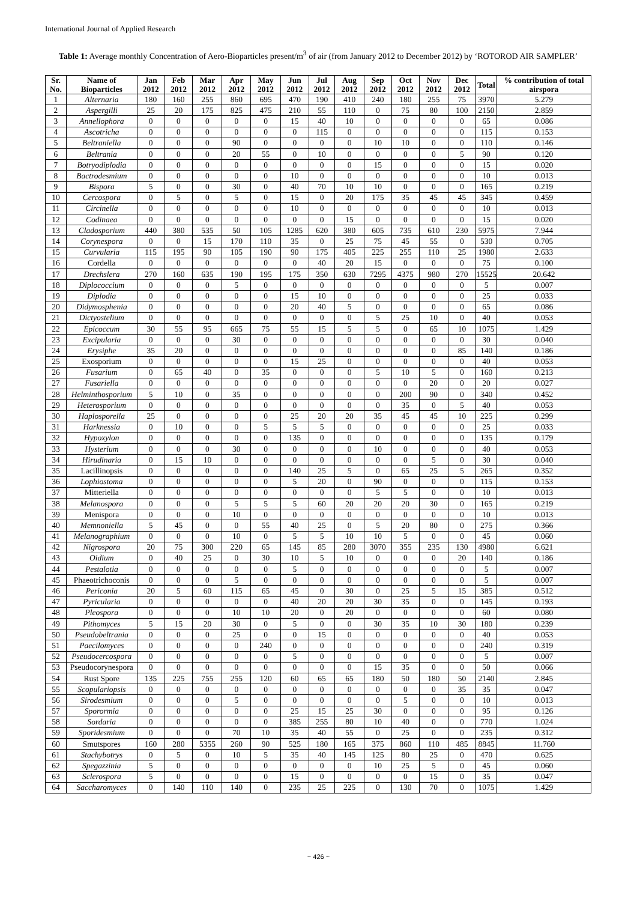International Journal of Applied Research
Table 1: Average monthly Concentration of Aero-Bioparticles present/m<sup>3</sup> of air (from January 2012 to December 2012) by ‘ROTOROD AIR SAMPLER’
| Sr. No. | Name of Bioparticles | Jan 2012 | Feb 2012 | Mar 2012 | Apr 2012 | May 2012 | Jun 2012 | Jul 2012 | Aug 2012 | Sep 2012 | Oct 2012 | Nov 2012 | Dec 2012 | Total | % contribution of total airspora |
| --- | --- | --- | --- | --- | --- | --- | --- | --- | --- | --- | --- | --- | --- | --- | --- |
| 1 | Alternaria | 180 | 160 | 255 | 860 | 695 | 470 | 190 | 410 | 240 | 180 | 255 | 75 | 3970 | 5.279 |
| 2 | Aspergilli | 25 | 20 | 175 | 825 | 475 | 210 | 55 | 110 | 0 | 75 | 80 | 100 | 2150 | 2.859 |
| 3 | Annellophora | 0 | 0 | 0 | 0 | 0 | 15 | 40 | 10 | 0 | 0 | 0 | 0 | 65 | 0.086 |
| 4 | Ascotricha | 0 | 0 | 0 | 0 | 0 | 0 | 115 | 0 | 0 | 0 | 0 | 0 | 115 | 0.153 |
| 5 | Beltraniella | 0 | 0 | 0 | 90 | 0 | 0 | 0 | 0 | 10 | 10 | 0 | 0 | 110 | 0.146 |
| 6 | Beltrania | 0 | 0 | 0 | 20 | 55 | 0 | 10 | 0 | 0 | 0 | 0 | 5 | 90 | 0.120 |
| 7 | Botryodiplodia | 0 | 0 | 0 | 0 | 0 | 0 | 0 | 0 | 15 | 0 | 0 | 0 | 15 | 0.020 |
| 8 | Bactrodesmium | 0 | 0 | 0 | 0 | 0 | 10 | 0 | 0 | 0 | 0 | 0 | 0 | 10 | 0.013 |
| 9 | Bispora | 5 | 0 | 0 | 30 | 0 | 40 | 70 | 10 | 10 | 0 | 0 | 0 | 165 | 0.219 |
| 10 | Cercospora | 0 | 5 | 0 | 5 | 0 | 15 | 0 | 20 | 175 | 35 | 45 | 45 | 345 | 0.459 |
| 11 | Circinella | 0 | 0 | 0 | 0 | 0 | 10 | 0 | 0 | 0 | 0 | 0 | 0 | 10 | 0.013 |
| 12 | Codinaea | 0 | 0 | 0 | 0 | 0 | 0 | 0 | 15 | 0 | 0 | 0 | 0 | 15 | 0.020 |
| 13 | Cladosporium | 440 | 380 | 535 | 50 | 105 | 1285 | 620 | 380 | 605 | 735 | 610 | 230 | 5975 | 7.944 |
| 14 | Corynespora | 0 | 0 | 15 | 170 | 110 | 35 | 0 | 25 | 75 | 45 | 55 | 0 | 530 | 0.705 |
| 15 | Curvularia | 115 | 195 | 90 | 105 | 190 | 90 | 175 | 405 | 225 | 255 | 110 | 25 | 1980 | 2.633 |
| 16 | Cordella | 0 | 0 | 0 | 0 | 0 | 0 | 40 | 20 | 15 | 0 | 0 | 0 | 75 | 0.100 |
| 17 | Drechslera | 270 | 160 | 635 | 190 | 195 | 175 | 350 | 630 | 7295 | 4375 | 980 | 270 | 15525 | 20.642 |
| 18 | Diplococcium | 0 | 0 | 0 | 5 | 0 | 0 | 0 | 0 | 0 | 0 | 0 | 0 | 5 | 0.007 |
| 19 | Diplodia | 0 | 0 | 0 | 0 | 0 | 15 | 10 | 0 | 0 | 0 | 0 | 0 | 25 | 0.033 |
| 20 | Didymosphenia | 0 | 0 | 0 | 0 | 0 | 20 | 40 | 5 | 0 | 0 | 0 | 0 | 65 | 0.086 |
| 21 | Dictyostelium | 0 | 0 | 0 | 0 | 0 | 0 | 0 | 0 | 5 | 25 | 10 | 0 | 40 | 0.053 |
| 22 | Epicoccum | 30 | 55 | 95 | 665 | 75 | 55 | 15 | 5 | 5 | 0 | 65 | 10 | 1075 | 1.429 |
| 23 | Excipularia | 0 | 0 | 0 | 30 | 0 | 0 | 0 | 0 | 0 | 0 | 0 | 0 | 30 | 0.040 |
| 24 | Erysiphe | 35 | 20 | 0 | 0 | 0 | 0 | 0 | 0 | 0 | 0 | 0 | 85 | 140 | 0.186 |
| 25 | Exosporium | 0 | 0 | 0 | 0 | 0 | 15 | 25 | 0 | 0 | 0 | 0 | 0 | 40 | 0.053 |
| 26 | Fusarium | 0 | 65 | 40 | 0 | 35 | 0 | 0 | 0 | 5 | 10 | 5 | 0 | 160 | 0.213 |
| 27 | Fusariella | 0 | 0 | 0 | 0 | 0 | 0 | 0 | 0 | 0 | 0 | 20 | 0 | 20 | 0.027 |
| 28 | Helminthosporium | 5 | 10 | 0 | 35 | 0 | 0 | 0 | 0 | 0 | 200 | 90 | 0 | 340 | 0.452 |
| 29 | Heterosporium | 0 | 0 | 0 | 0 | 0 | 0 | 0 | 0 | 0 | 35 | 0 | 5 | 40 | 0.053 |
| 30 | Haplosporella | 25 | 0 | 0 | 0 | 0 | 25 | 20 | 20 | 35 | 45 | 45 | 10 | 225 | 0.299 |
| 31 | Harknessia | 0 | 10 | 0 | 0 | 5 | 5 | 5 | 0 | 0 | 0 | 0 | 0 | 25 | 0.033 |
| 32 | Hypoxylon | 0 | 0 | 0 | 0 | 0 | 135 | 0 | 0 | 0 | 0 | 0 | 0 | 135 | 0.179 |
| 33 | Hysterium | 0 | 0 | 0 | 30 | 0 | 0 | 0 | 0 | 10 | 0 | 0 | 0 | 40 | 0.053 |
| 34 | Hirudinaria | 0 | 15 | 10 | 0 | 0 | 0 | 0 | 0 | 0 | 0 | 5 | 0 | 30 | 0.040 |
| 35 | Lacillinopsis | 0 | 0 | 0 | 0 | 0 | 140 | 25 | 5 | 0 | 65 | 25 | 5 | 265 | 0.352 |
| 36 | Lophiostoma | 0 | 0 | 0 | 0 | 0 | 5 | 20 | 0 | 90 | 0 | 0 | 0 | 115 | 0.153 |
| 37 | Mitteriella | 0 | 0 | 0 | 0 | 0 | 0 | 0 | 0 | 5 | 5 | 0 | 0 | 10 | 0.013 |
| 38 | Melanospora | 0 | 0 | 0 | 5 | 5 | 5 | 60 | 20 | 20 | 20 | 30 | 0 | 165 | 0.219 |
| 39 | Menispora | 0 | 0 | 0 | 10 | 0 | 0 | 0 | 0 | 0 | 0 | 0 | 0 | 10 | 0.013 |
| 40 | Memnoniella | 5 | 45 | 0 | 0 | 55 | 40 | 25 | 0 | 5 | 20 | 80 | 0 | 275 | 0.366 |
| 41 | Melanographium | 0 | 0 | 0 | 10 | 0 | 5 | 5 | 10 | 10 | 5 | 0 | 0 | 45 | 0.060 |
| 42 | Nigrospora | 20 | 75 | 300 | 220 | 65 | 145 | 85 | 280 | 3070 | 355 | 235 | 130 | 4980 | 6.621 |
| 43 | Oidium | 0 | 40 | 25 | 0 | 30 | 10 | 5 | 10 | 0 | 0 | 0 | 20 | 140 | 0.186 |
| 44 | Pestalotia | 0 | 0 | 0 | 0 | 0 | 5 | 0 | 0 | 0 | 0 | 0 | 0 | 5 | 0.007 |
| 45 | Phaeotrichoconis | 0 | 0 | 0 | 5 | 0 | 0 | 0 | 0 | 0 | 0 | 0 | 0 | 5 | 0.007 |
| 46 | Periconia | 20 | 5 | 60 | 115 | 65 | 45 | 0 | 30 | 0 | 25 | 5 | 15 | 385 | 0.512 |
| 47 | Pyricularia | 0 | 0 | 0 | 0 | 0 | 40 | 20 | 20 | 30 | 35 | 0 | 0 | 145 | 0.193 |
| 48 | Pleospora | 0 | 0 | 0 | 10 | 10 | 20 | 0 | 20 | 0 | 0 | 0 | 0 | 60 | 0.080 |
| 49 | Pithomyces | 5 | 15 | 20 | 30 | 0 | 5 | 0 | 0 | 30 | 35 | 10 | 30 | 180 | 0.239 |
| 50 | Pseudobeltrania | 0 | 0 | 0 | 25 | 0 | 0 | 15 | 0 | 0 | 0 | 0 | 0 | 40 | 0.053 |
| 51 | Paecilomyces | 0 | 0 | 0 | 0 | 240 | 0 | 0 | 0 | 0 | 0 | 0 | 0 | 240 | 0.319 |
| 52 | Pseudocercospora | 0 | 0 | 0 | 0 | 0 | 5 | 0 | 0 | 0 | 0 | 0 | 0 | 5 | 0.007 |
| 53 | Pseudocorynespora | 0 | 0 | 0 | 0 | 0 | 0 | 0 | 0 | 15 | 35 | 0 | 0 | 50 | 0.066 |
| 54 | Rust Spore | 135 | 225 | 755 | 255 | 120 | 60 | 65 | 65 | 180 | 50 | 180 | 50 | 2140 | 2.845 |
| 55 | Scopulariopsis | 0 | 0 | 0 | 0 | 0 | 0 | 0 | 0 | 0 | 0 | 0 | 35 | 35 | 0.047 |
| 56 | Sirodesmium | 0 | 0 | 0 | 5 | 0 | 0 | 0 | 0 | 0 | 5 | 0 | 0 | 10 | 0.013 |
| 57 | Sporormia | 0 | 0 | 0 | 0 | 0 | 25 | 15 | 25 | 30 | 0 | 0 | 0 | 95 | 0.126 |
| 58 | Sordaria | 0 | 0 | 0 | 0 | 0 | 385 | 255 | 80 | 10 | 40 | 0 | 0 | 770 | 1.024 |
| 59 | Sporidesmium | 0 | 0 | 0 | 70 | 10 | 35 | 40 | 55 | 0 | 25 | 0 | 0 | 235 | 0.312 |
| 60 | Smutspores | 160 | 280 | 5355 | 260 | 90 | 525 | 180 | 165 | 375 | 860 | 110 | 485 | 8845 | 11.760 |
| 61 | Stachybotrys | 0 | 5 | 0 | 10 | 5 | 35 | 40 | 145 | 125 | 80 | 25 | 0 | 470 | 0.625 |
| 62 | Spegazzinia | 5 | 0 | 0 | 0 | 0 | 0 | 0 | 0 | 10 | 25 | 5 | 0 | 45 | 0.060 |
| 63 | Sclerospora | 5 | 0 | 0 | 0 | 0 | 15 | 0 | 0 | 0 | 0 | 15 | 0 | 35 | 0.047 |
| 64 | Saccharomyces | 0 | 140 | 110 | 140 | 0 | 235 | 25 | 225 | 0 | 130 | 70 | 0 | 1075 | 1.429 |
~ 426 ~